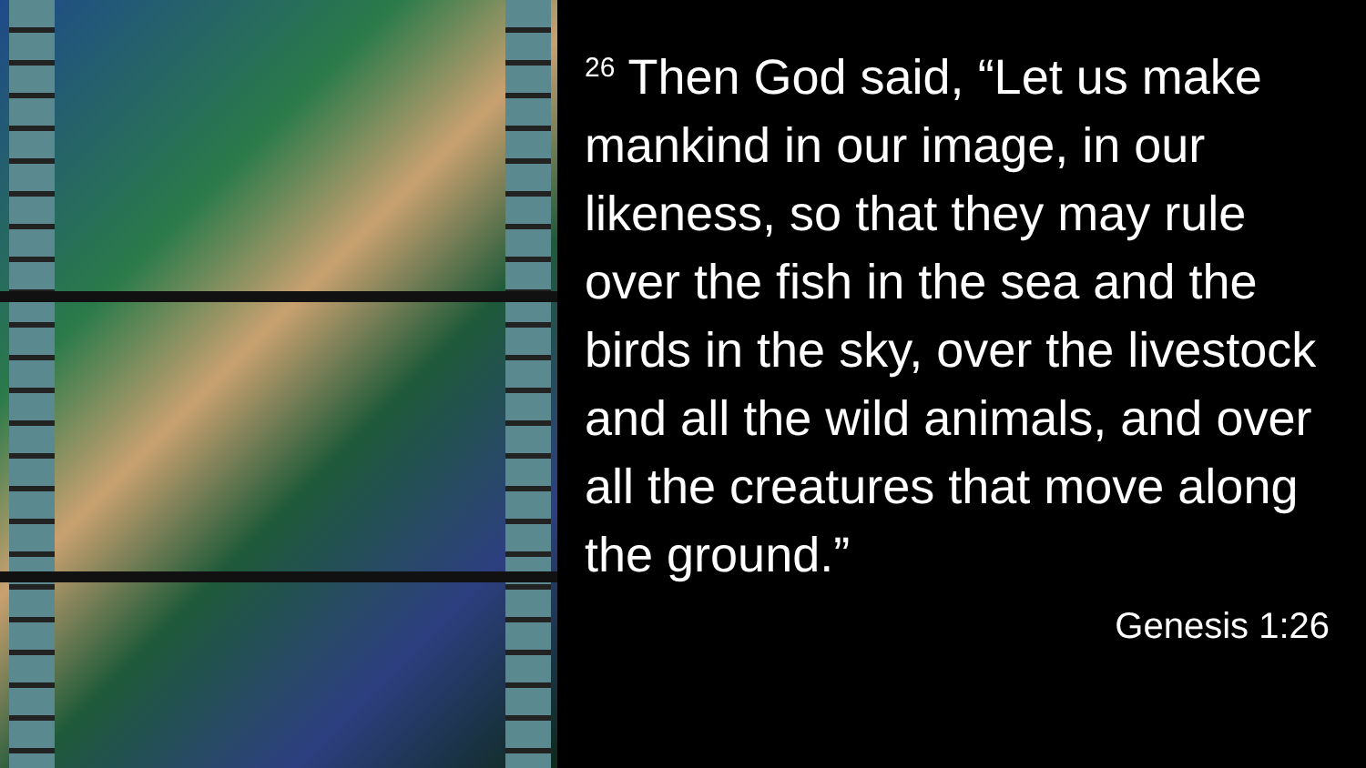<sup>26</sup> Then God said, “Let us make mankind in our image, in our likeness, so that they may rule over the fish in the sea and the birds in the sky, over the livestock and all the wild animals, and over all the creatures that move along the ground.”
Genesis 1:26